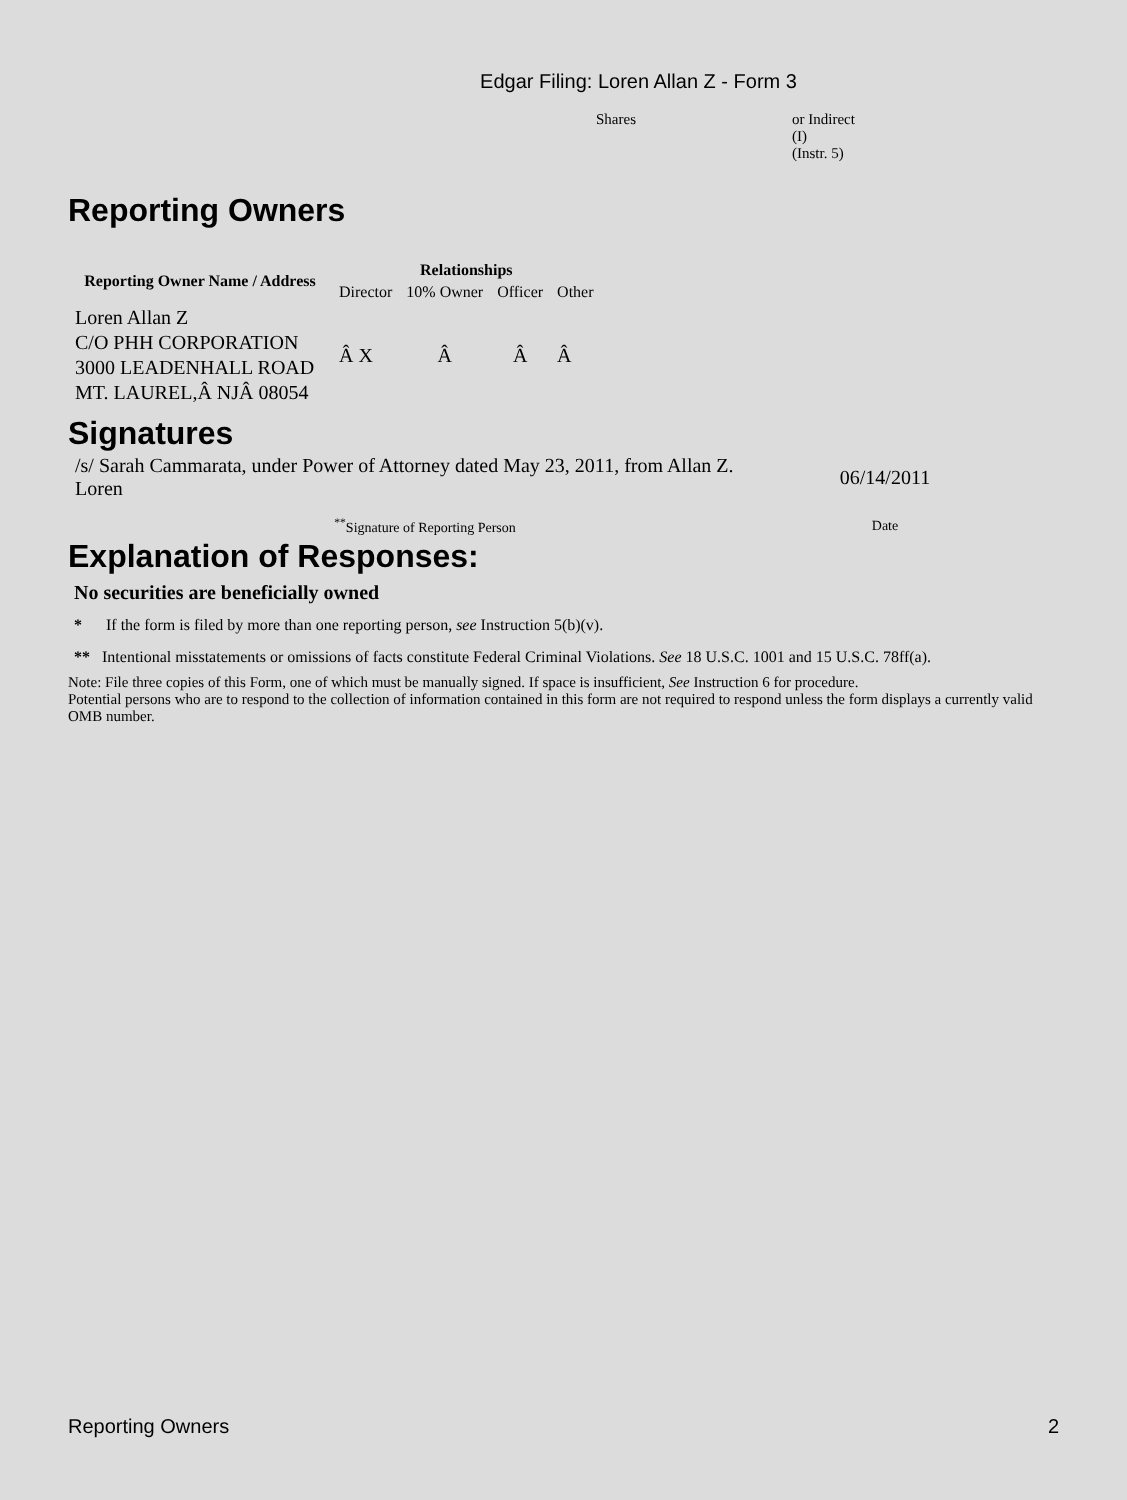Edgar Filing: Loren Allan Z - Form 3
Shares or Indirect
(I)
(Instr. 5)
Reporting Owners
| Reporting Owner Name / Address | Relationships | | | |
| --- | --- | --- | --- | --- |
| | Director | 10% Owner | Officer | Other |
| Loren Allan Z C/O PHH CORPORATION 3000 LEADENHALL ROAD MT. LAUREL,Â NJÂ 08054 | Â X | Â | Â | Â |
Signatures
| /s/ Sarah Cammarata, under Power of Attorney dated May 23, 2011, from Allan Z. Loren | 06/14/2011 |
| <sup>**</sup> Signature of Reporting Person | Date |
Explanation of Responses:
No securities are beneficially owned
* If the form is filed by more than one reporting person, see Instruction 5(b)(v).
** Intentional misstatements or omissions of facts constitute Federal Criminal Violations. See 18 U.S.C. 1001 and 15 U.S.C. 78ff(a).
Note: File three copies of this Form, one of which must be manually signed. If space is insufficient, See Instruction 6 for procedure.
Potential persons who are to respond to the collection of information contained in this form are not required to respond unless the form displays a currently valid OMB number.
Reporting Owners 2